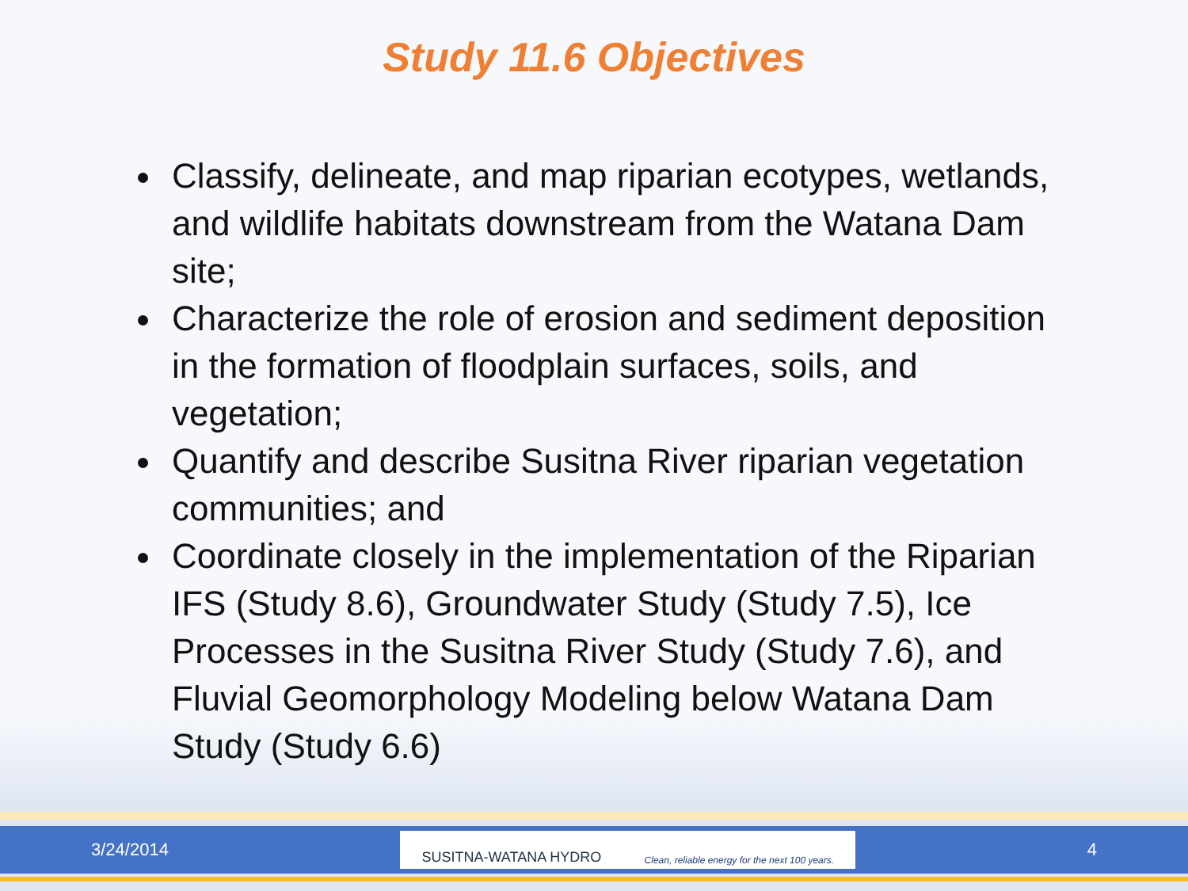Study 11.6 Objectives
Classify, delineate, and map riparian ecotypes, wetlands, and wildlife habitats downstream from the Watana Dam site;
Characterize the role of erosion and sediment deposition in the formation of floodplain surfaces, soils, and vegetation;
Quantify and describe Susitna River riparian vegetation communities; and
Coordinate closely in the implementation of the Riparian IFS (Study 8.6), Groundwater Study (Study 7.5), Ice Processes in the Susitna River Study (Study 7.6), and Fluvial Geomorphology Modeling below Watana Dam Study (Study 6.6)
3/24/2014
SUSITNA-WATANA HYDRO Clean, reliable energy for the next 100 years.
4